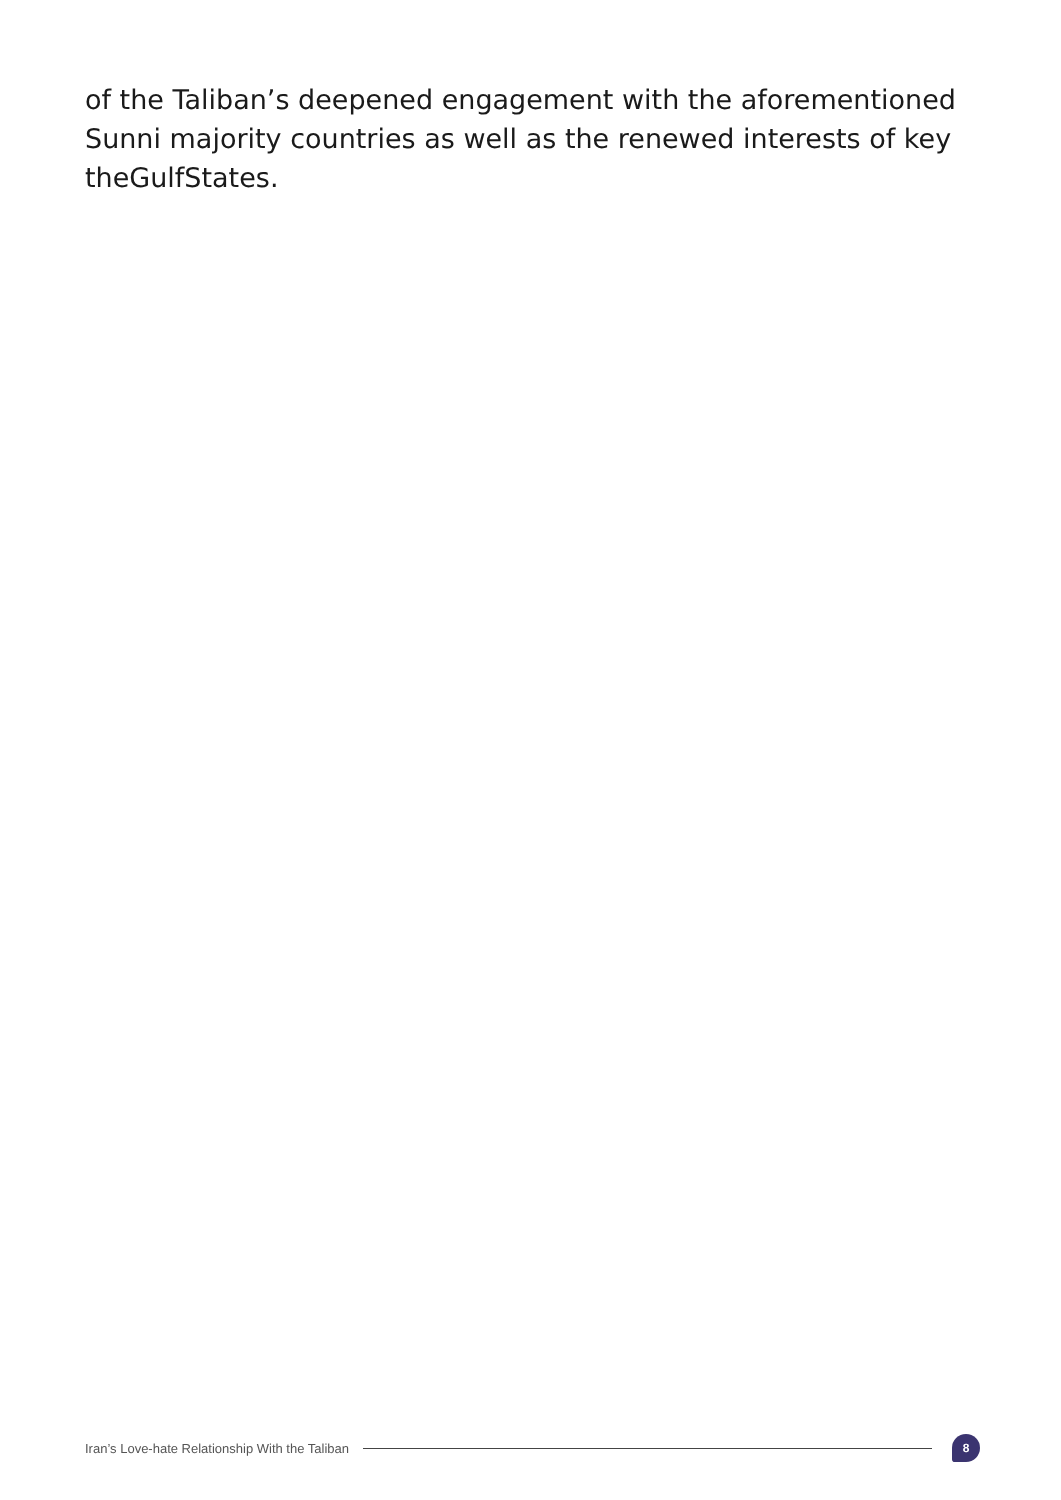of the Taliban’s deepened engagement with the aforementioned Sunni majority countries as well as the renewed interests of key theGulfStates.
Iran’s Love-hate Relationship With the Taliban
8